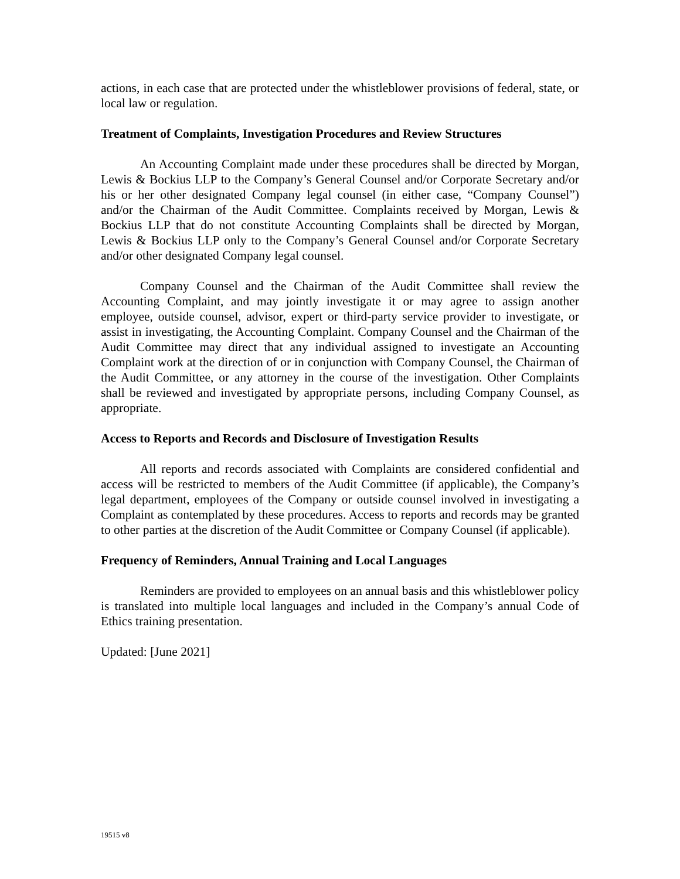actions, in each case that are protected under the whistleblower provisions of federal, state, or local law or regulation.
Treatment of Complaints, Investigation Procedures and Review Structures
An Accounting Complaint made under these procedures shall be directed by Morgan, Lewis & Bockius LLP to the Company’s General Counsel and/or Corporate Secretary and/or his or her other designated Company legal counsel (in either case, “Company Counsel”) and/or the Chairman of the Audit Committee. Complaints received by Morgan, Lewis & Bockius LLP that do not constitute Accounting Complaints shall be directed by Morgan, Lewis & Bockius LLP only to the Company’s General Counsel and/or Corporate Secretary and/or other designated Company legal counsel.
Company Counsel and the Chairman of the Audit Committee shall review the Accounting Complaint, and may jointly investigate it or may agree to assign another employee, outside counsel, advisor, expert or third-party service provider to investigate, or assist in investigating, the Accounting Complaint. Company Counsel and the Chairman of the Audit Committee may direct that any individual assigned to investigate an Accounting Complaint work at the direction of or in conjunction with Company Counsel, the Chairman of the Audit Committee, or any attorney in the course of the investigation. Other Complaints shall be reviewed and investigated by appropriate persons, including Company Counsel, as appropriate.
Access to Reports and Records and Disclosure of Investigation Results
All reports and records associated with Complaints are considered confidential and access will be restricted to members of the Audit Committee (if applicable), the Company’s legal department, employees of the Company or outside counsel involved in investigating a Complaint as contemplated by these procedures. Access to reports and records may be granted to other parties at the discretion of the Audit Committee or Company Counsel (if applicable).
Frequency of Reminders, Annual Training and Local Languages
Reminders are provided to employees on an annual basis and this whistleblower policy is translated into multiple local languages and included in the Company’s annual Code of Ethics training presentation.
Updated: [June 2021]
19515 v8